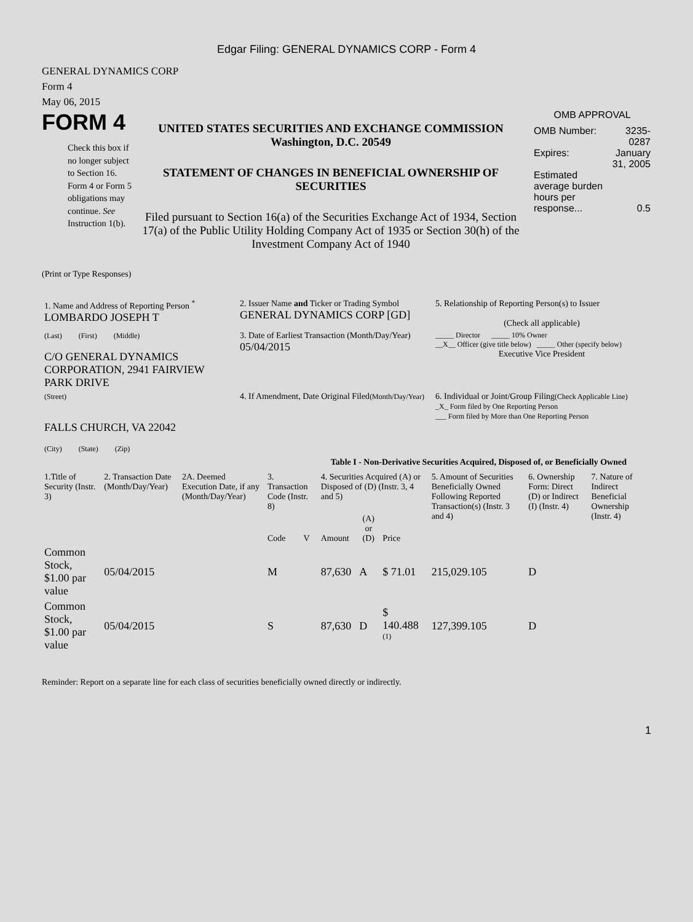Edgar Filing: GENERAL DYNAMICS CORP - Form 4
GENERAL DYNAMICS CORP
Form 4
May 06, 2015
FORM 4
Check this box if no longer subject to Section 16. Form 4 or Form 5 obligations may continue. See Instruction 1(b).
UNITED STATES SECURITIES AND EXCHANGE COMMISSION
Washington, D.C. 20549
STATEMENT OF CHANGES IN BENEFICIAL OWNERSHIP OF SECURITIES
Filed pursuant to Section 16(a) of the Securities Exchange Act of 1934, Section 17(a) of the Public Utility Holding Company Act of 1935 or Section 30(h) of the Investment Company Act of 1940
OMB APPROVAL
| OMB Number: | 3235-0287 |
| Expires: | January 31, 2005 |
| Estimated average burden hours per response... | 0.5 |
(Print or Type Responses)
| 1. Name and Address of Reporting Person <sup>*</sup> LOMBARDO JOSEPH T | 2. Issuer Name and Ticker or Trading Symbol GENERAL DYNAMICS CORP [GD] | 5. Relationship of Reporting Person(s) to Issuer (Check all applicable) |
| (Last) (First) (Middle) C/O GENERAL DYNAMICS CORPORATION, 2941 FAIRVIEW PARK DRIVE | 3. Date of Earliest Transaction (Month/Day/Year) 05/04/2015 | _____ Director _____ 10% Owner __X__ Officer (give title below) _____ Other (specify below) Executive Vice President |
| (Street) FALLS CHURCH, VA 22042 (City) (State) (Zip) | 4. If Amendment, Date Original Filed (Month/Day/Year) | 6. Individual or Joint/Group Filing (Check Applicable Line) _X_ Form filed by One Reporting Person ___ Form filed by More than One Reporting Person |
Table I - Non-Derivative Securities Acquired, Disposed of, or Beneficially Owned
| 1.Title of Security (Instr. 3) | 2. Transaction Date (Month/Day/Year) | 2A. Deemed Execution Date, if any (Month/Day/Year) | 3. Transaction Code (Instr. 8) | | 4. Securities Acquired (A) or Disposed of (D) (Instr. 3, 4 and 5) | | | 5. Amount of Securities Beneficially Owned Following Reported Transaction(s) (Instr. 3 and 4) | 6. Ownership Form: Direct (D) or Indirect (I) (Instr. 4) | 7. Nature of Indirect Beneficial Ownership (Instr. 4) |
| --- | --- | --- | --- | --- | --- | --- | --- | --- | --- | --- |
| | | | Code | V | Amount | (A) or (D) | Price | | | |
| Common Stock, $1.00 par value | 05/04/2015 | | M | | 87,630 | A | $ 71.01 | 215,029.105 | D | |
| Common Stock, $1.00 par value | 05/04/2015 | | S | | 87,630 | D | $ 140.488 <sup>(1)</sup> | 127,399.105 | D | |
Reminder: Report on a separate line for each class of securities beneficially owned directly or indirectly.
1